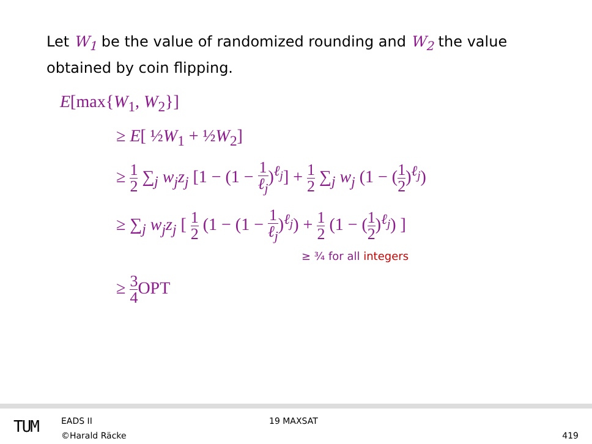Let W<sub>1</sub> be the value of randomized rounding and W<sub>2</sub> the value obtained by coin flipping.
E[max{W<sub>1</sub>, W<sub>2</sub>}]
≥ E[ ½W<sub>1</sub> + ½W<sub>2</sub>]
≥ 1 2 ∑<sub>j</sub> w<sub>j</sub>z<sub>j</sub> [1 − (1 − 1 ℓ<sub>j</sub>)<sup>ℓ<sub>j</sub></sup>] + 1 2 ∑<sub>j</sub> w<sub>j</sub> (1 − (1 2)<sup>ℓ<sub>j</sub></sup>)
≥ ∑<sub>j</sub> w<sub>j</sub>z<sub>j</sub> [ 1 2 (1 − (1 − 1 ℓ<sub>j</sub>)<sup>ℓ<sub>j</sub></sup>) + 1 2 (1 − (1 2)<sup>ℓ<sub>j</sub></sup>) ]
≥ ¾ for all integers
≥ 3 4 OPT
TUM EADS II
©Harald Räcke
19 MAXSAT
419